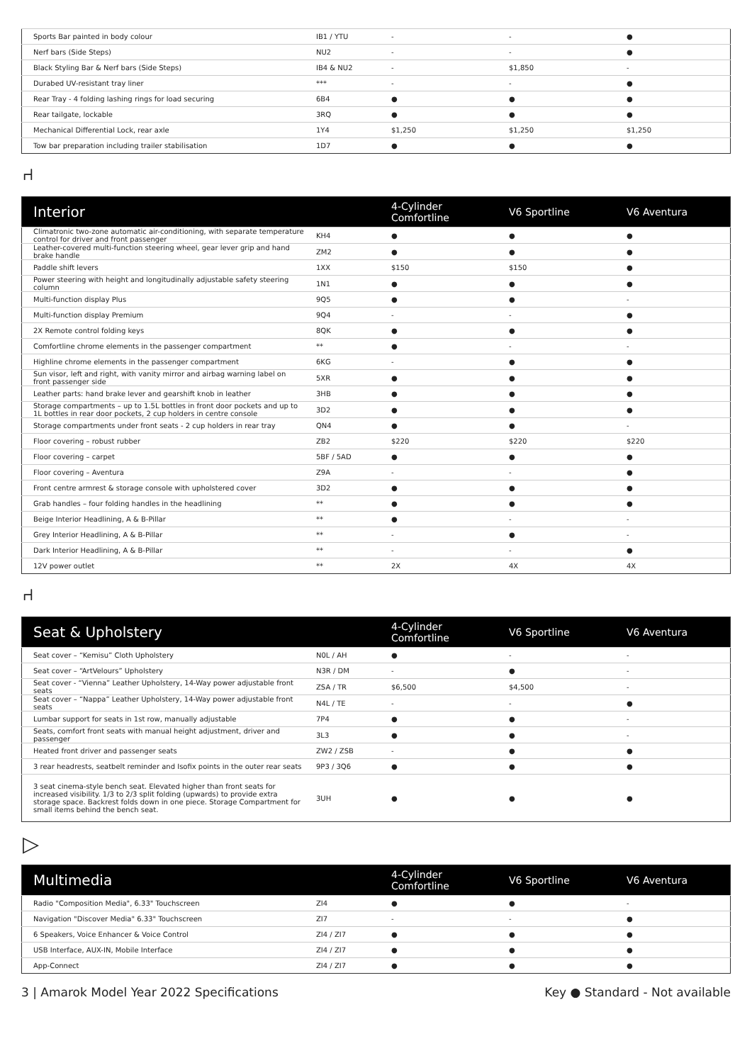| Sports Bar painted in body colour | IB1 / YTU | - | - | ● |
| Nerf bars (Side Steps) | NU2 | - | - | ● |
| Black Styling Bar & Nerf bars (Side Steps) | IB4 & NU2 | - | $1,850 | - |
| Durabed UV-resistant tray liner | *** | - | - | ● |
| Rear Tray - 4 folding lashing rings for load securing | 6B4 | ● | ● | ● |
| Rear tailgate, lockable | 3RQ | ● | ● | ● |
| Mechanical Differential Lock, rear axle | 1Y4 | $1,250 | $1,250 | $1,250 |
| Tow bar preparation including trailer stabilisation | 1D7 | ● | ● | ● |
⑁
| Interior | | 4-Cylinder Comfortline | V6 Sportline | V6 Aventura |
| --- | --- | --- | --- | --- |
| Climatronic two-zone automatic air-conditioning, with separate temperature control for driver and front passenger | KH4 | ● | ● | ● |
| Leather-covered multi-function steering wheel, gear lever grip and hand brake handle | ZM2 | ● | ● | ● |
| Paddle shift levers | 1XX | $150 | $150 | ● |
| Power steering with height and longitudinally adjustable safety steering column | 1N1 | ● | ● | ● |
| Multi-function display Plus | 9Q5 | ● | ● | - |
| Multi-function display Premium | 9Q4 | - | - | ● |
| 2X Remote control folding keys | 8QK | ● | ● | ● |
| Comfortline chrome elements in the passenger compartment | ** | ● | - | - |
| Highline chrome elements in the passenger compartment | 6KG | - | ● | ● |
| Sun visor, left and right, with vanity mirror and airbag warning label on front passenger side | 5XR | ● | ● | ● |
| Leather parts: hand brake lever and gearshift knob in leather | 3HB | ● | ● | ● |
| Storage compartments – up to 1.5L bottles in front door pockets and up to 1L bottles in rear door pockets, 2 cup holders in centre console | 3D2 | ● | ● | ● |
| Storage compartments under front seats - 2 cup holders in rear tray | QN4 | ● | ● | - |
| Floor covering – robust rubber | ZB2 | $220 | $220 | $220 |
| Floor covering – carpet | 5BF / 5AD | ● | ● | ● |
| Floor covering – Aventura | Z9A | - | - | ● |
| Front centre armrest & storage console with upholstered cover | 3D2 | ● | ● | ● |
| Grab handles – four folding handles in the headlining | ** | ● | ● | ● |
| Beige Interior Headlining, A & B-Pillar | ** | ● | - | - |
| Grey Interior Headlining, A & B-Pillar | ** | - | ● | - |
| Dark Interior Headlining, A & B-Pillar | ** | - | - | ● |
| 12V power outlet | ** | 2X | 4X | 4X |
⑁
| Seat & Upholstery | | 4-Cylinder Comfortline | V6 Sportline | V6 Aventura |
| --- | --- | --- | --- | --- |
| Seat cover – “Kemisu” Cloth Upholstery | N0L / AH | ● | - | - |
| Seat cover – “ArtVelours” Upholstery | N3R / DM | - | ● | - |
| Seat cover - “Vienna” Leather Upholstery, 14-Way power adjustable front seats | ZSA / TR | $6,500 | $4,500 | - |
| Seat cover – “Nappa” Leather Upholstery, 14-Way power adjustable front seats | N4L / TE | - | - | ● |
| Lumbar support for seats in 1st row, manually adjustable | 7P4 | ● | ● | - |
| Seats, comfort front seats with manual height adjustment, driver and passenger | 3L3 | ● | ● | - |
| Heated front driver and passenger seats | ZW2 / ZSB | - | ● | ● |
| 3 rear headrests, seatbelt reminder and Isofix points in the outer rear seats | 9P3 / 3Q6 | ● | ● | ● |
| 3 seat cinema-style bench seat. Elevated higher than front seats for increased visibility. 1/3 to 2/3 split folding (upwards) to provide extra storage space. Backrest folds down in one piece. Storage Compartment for small items behind the bench seat. | 3UH | ● | ● | ● |
▷
| Multimedia | | 4-Cylinder Comfortline | V6 Sportline | V6 Aventura |
| --- | --- | --- | --- | --- |
| Radio "Composition Media", 6.33" Touchscreen | ZI4 | ● | ● | - |
| Navigation "Discover Media" 6.33" Touchscreen | ZI7 | - | - | ● |
| 6 Speakers, Voice Enhancer & Voice Control | ZI4 / ZI7 | ● | ● | ● |
| USB Interface, AUX-IN, Mobile Interface | ZI4 / ZI7 | ● | ● | ● |
| App-Connect | ZI4 / ZI7 | ● | ● | ● |
3 | Amarok Model Year 2022 Specifications Key ● Standard - Not available